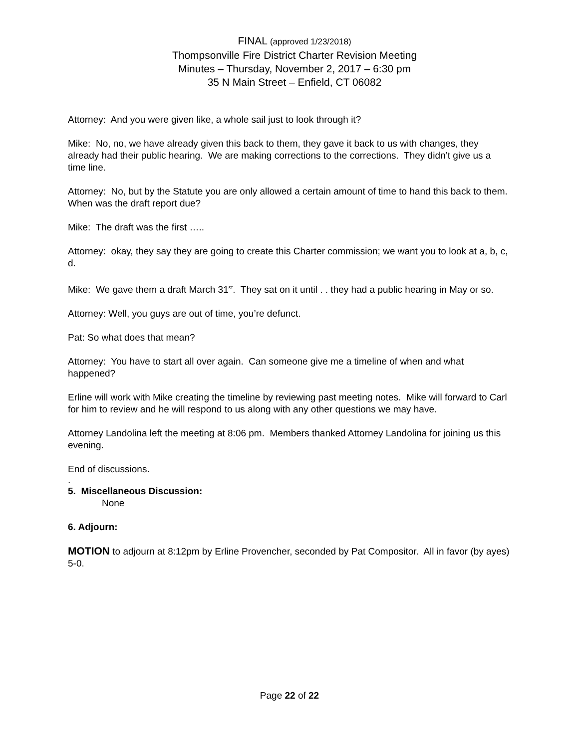FINAL (approved 1/23/2018)
Thompsonville Fire District Charter Revision Meeting
Minutes – Thursday, November 2, 2017 – 6:30 pm
35 N Main Street – Enfield, CT 06082
Attorney: And you were given like, a whole sail just to look through it?
Mike: No, no, we have already given this back to them, they gave it back to us with changes, they already had their public hearing. We are making corrections to the corrections. They didn’t give us a time line.
Attorney: No, but by the Statute you are only allowed a certain amount of time to hand this back to them. When was the draft report due?
Mike: The draft was the first …..
Attorney: okay, they say they are going to create this Charter commission; we want you to look at a, b, c, d.
Mike: We gave them a draft March 31<sup>st</sup>. They sat on it until . . they had a public hearing in May or so.
Attorney: Well, you guys are out of time, you’re defunct.
Pat: So what does that mean?
Attorney: You have to start all over again. Can someone give me a timeline of when and what happened?
Erline will work with Mike creating the timeline by reviewing past meeting notes. Mike will forward to Carl for him to review and he will respond to us along with any other questions we may have.
Attorney Landolina left the meeting at 8:06 pm. Members thanked Attorney Landolina for joining us this evening.
End of discussions.
.
5. Miscellaneous Discussion:
None
6. Adjourn:
MOTION to adjourn at 8:12pm by Erline Provencher, seconded by Pat Compositor. All in favor (by ayes) 5-0.
Page 22 of 22